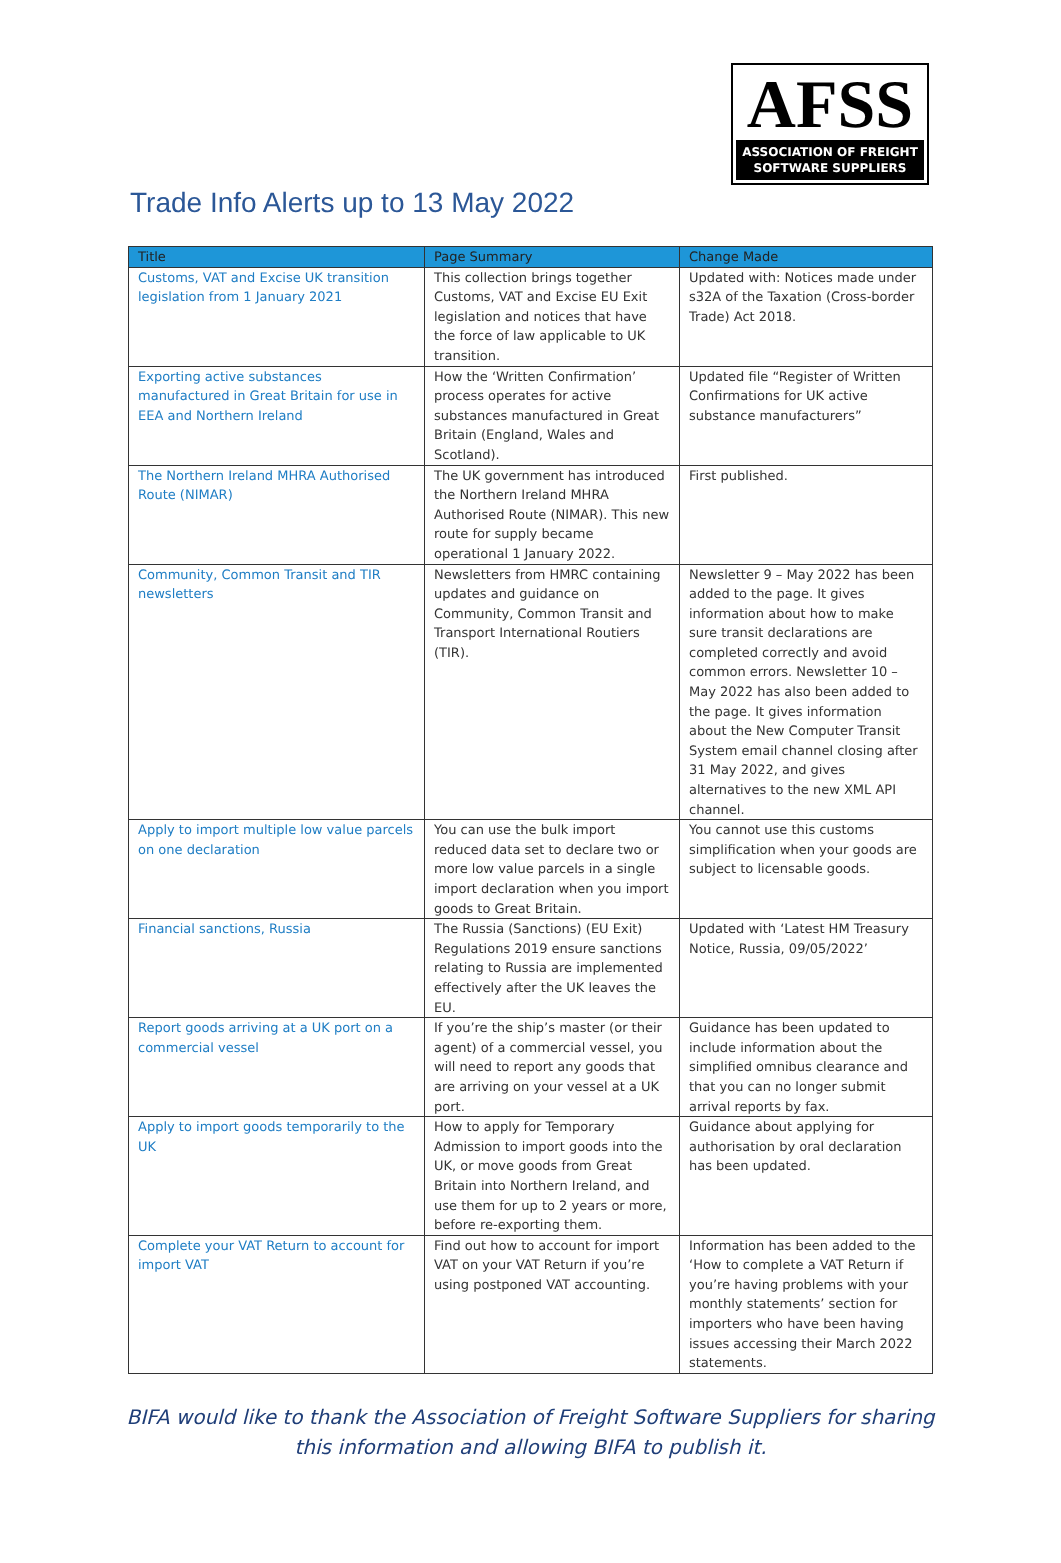AFSS
ASSOCIATION OF FREIGHT
SOFTWARE SUPPLIERS
Trade Info Alerts up to 13 May 2022
| Title | Page Summary | Change Made |
| --- | --- | --- |
| Customs, VAT and Excise UK transition legislation from 1 January 2021 | This collection brings together Customs, VAT and Excise EU Exit legislation and notices that have the force of law applicable to UK transition. | Updated with: Notices made under s32A of the Taxation (Cross-border Trade) Act 2018. |
| Exporting active substances manufactured in Great Britain for use in EEA and Northern Ireland | How the ‘Written Confirmation’ process operates for active substances manufactured in Great Britain (England, Wales and Scotland). | Updated file “Register of Written Confirmations for UK active substance manufacturers” |
| The Northern Ireland MHRA Authorised Route (NIMAR) | The UK government has introduced the Northern Ireland MHRA Authorised Route (NIMAR). This new route for supply became operational 1 January 2022. | First published. |
| Community, Common Transit and TIR newsletters | Newsletters from HMRC containing updates and guidance on Community, Common Transit and Transport International Routiers (TIR). | Newsletter 9 – May 2022 has been added to the page. It gives information about how to make sure transit declarations are completed correctly and avoid common errors. Newsletter 10 – May 2022 has also been added to the page. It gives information about the New Computer Transit System email channel closing after 31 May 2022, and gives alternatives to the new XML API channel. |
| Apply to import multiple low value parcels on one declaration | You can use the bulk import reduced data set to declare two or more low value parcels in a single import declaration when you import goods to Great Britain. | You cannot use this customs simplification when your goods are subject to licensable goods. |
| Financial sanctions, Russia | The Russia (Sanctions) (EU Exit) Regulations 2019 ensure sanctions relating to Russia are implemented effectively after the UK leaves the EU. | Updated with ‘Latest HM Treasury Notice, Russia, 09/05/2022’ |
| Report goods arriving at a UK port on a commercial vessel | If you’re the ship’s master (or their agent) of a commercial vessel, you will need to report any goods that are arriving on your vessel at a UK port. | Guidance has been updated to include information about the simplified omnibus clearance and that you can no longer submit arrival reports by fax. |
| Apply to import goods temporarily to the UK | How to apply for Temporary Admission to import goods into the UK, or move goods from Great Britain into Northern Ireland, and use them for up to 2 years or more, before re-exporting them. | Guidance about applying for authorisation by oral declaration has been updated. |
| Complete your VAT Return to account for import VAT | Find out how to account for import VAT on your VAT Return if you’re using postponed VAT accounting. | Information has been added to the ‘How to complete a VAT Return if you’re having problems with your monthly statements’ section for importers who have been having issues accessing their March 2022 statements. |
BIFA would like to thank the Association of Freight Software Suppliers for sharing this information and allowing BIFA to publish it.